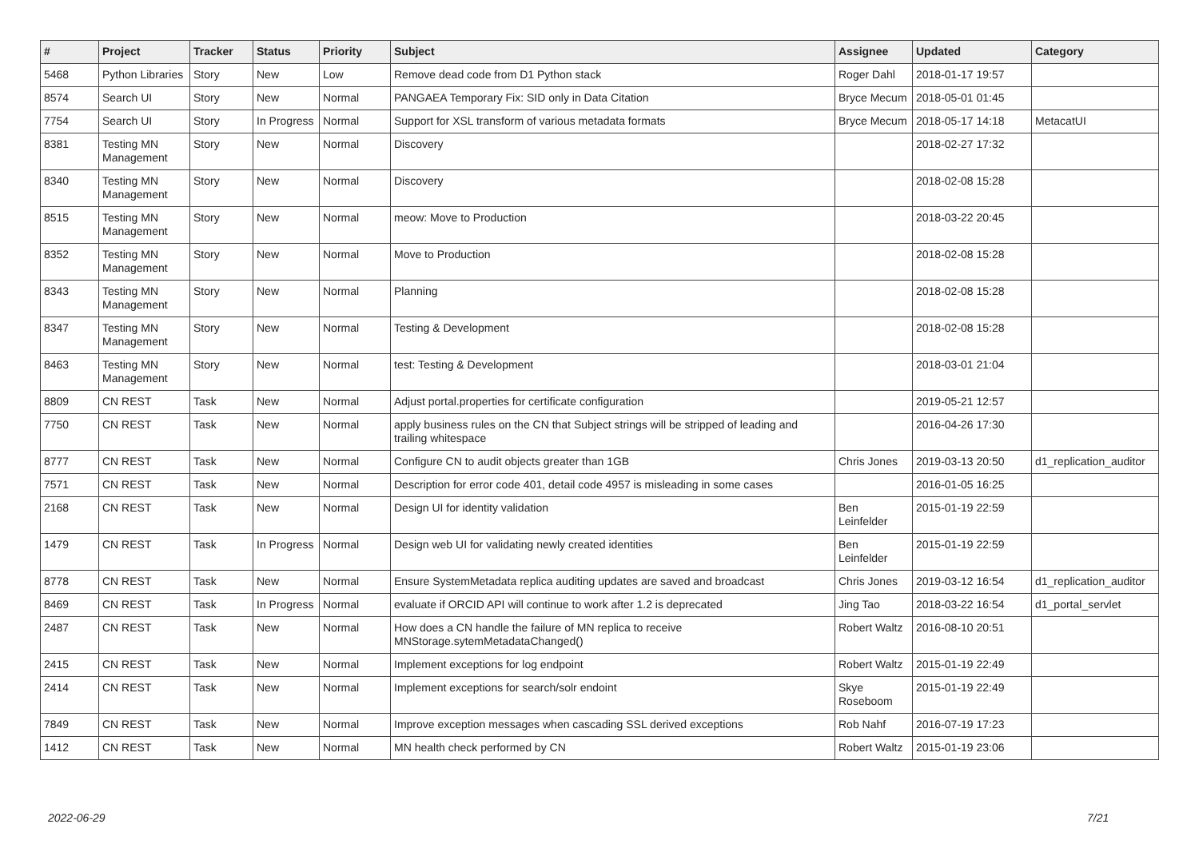| # | Project | Tracker | Status | Priority | Subject | Assignee | Updated | Category |
| --- | --- | --- | --- | --- | --- | --- | --- | --- |
| 5468 | Python Libraries | Story | New | Low | Remove dead code from D1 Python stack | Roger Dahl | 2018-01-17 19:57 | |
| 8574 | Search UI | Story | New | Normal | PANGAEA Temporary Fix: SID only in Data Citation | Bryce Mecum | 2018-05-01 01:45 | |
| 7754 | Search UI | Story | In Progress | Normal | Support for XSL transform of various metadata formats | Bryce Mecum | 2018-05-17 14:18 | MetacatUI |
| 8381 | Testing MN Management | Story | New | Normal | Discovery | | 2018-02-27 17:32 | |
| 8340 | Testing MN Management | Story | New | Normal | Discovery | | 2018-02-08 15:28 | |
| 8515 | Testing MN Management | Story | New | Normal | meow: Move to Production | | 2018-03-22 20:45 | |
| 8352 | Testing MN Management | Story | New | Normal | Move to Production | | 2018-02-08 15:28 | |
| 8343 | Testing MN Management | Story | New | Normal | Planning | | 2018-02-08 15:28 | |
| 8347 | Testing MN Management | Story | New | Normal | Testing & Development | | 2018-02-08 15:28 | |
| 8463 | Testing MN Management | Story | New | Normal | test: Testing & Development | | 2018-03-01 21:04 | |
| 8809 | CN REST | Task | New | Normal | Adjust portal.properties for certificate configuration | | 2019-05-21 12:57 | |
| 7750 | CN REST | Task | New | Normal | apply business rules on the CN that Subject strings will be stripped of leading and trailing whitespace | | 2016-04-26 17:30 | |
| 8777 | CN REST | Task | New | Normal | Configure CN to audit objects greater than 1GB | Chris Jones | 2019-03-13 20:50 | d1_replication_auditor |
| 7571 | CN REST | Task | New | Normal | Description for error code 401, detail code 4957 is misleading in some cases | | 2016-01-05 16:25 | |
| 2168 | CN REST | Task | New | Normal | Design UI for identity validation | Ben Leinfelder | 2015-01-19 22:59 | |
| 1479 | CN REST | Task | In Progress | Normal | Design web UI for validating newly created identities | Ben Leinfelder | 2015-01-19 22:59 | |
| 8778 | CN REST | Task | New | Normal | Ensure SystemMetadata replica auditing updates are saved and broadcast | Chris Jones | 2019-03-12 16:54 | d1_replication_auditor |
| 8469 | CN REST | Task | In Progress | Normal | evaluate if ORCID API will continue to work after 1.2 is deprecated | Jing Tao | 2018-03-22 16:54 | d1_portal_servlet |
| 2487 | CN REST | Task | New | Normal | How does a CN handle the failure of MN replica to receive MNStorage.sytemMetadataChanged() | Robert Waltz | 2016-08-10 20:51 | |
| 2415 | CN REST | Task | New | Normal | Implement exceptions for log endpoint | Robert Waltz | 2015-01-19 22:49 | |
| 2414 | CN REST | Task | New | Normal | Implement exceptions for search/solr endoint | Skye Roseboom | 2015-01-19 22:49 | |
| 7849 | CN REST | Task | New | Normal | Improve exception messages when cascading SSL derived exceptions | Rob Nahf | 2016-07-19 17:23 | |
| 1412 | CN REST | Task | New | Normal | MN health check performed by CN | Robert Waltz | 2015-01-19 23:06 | |
2022-06-29 7/21